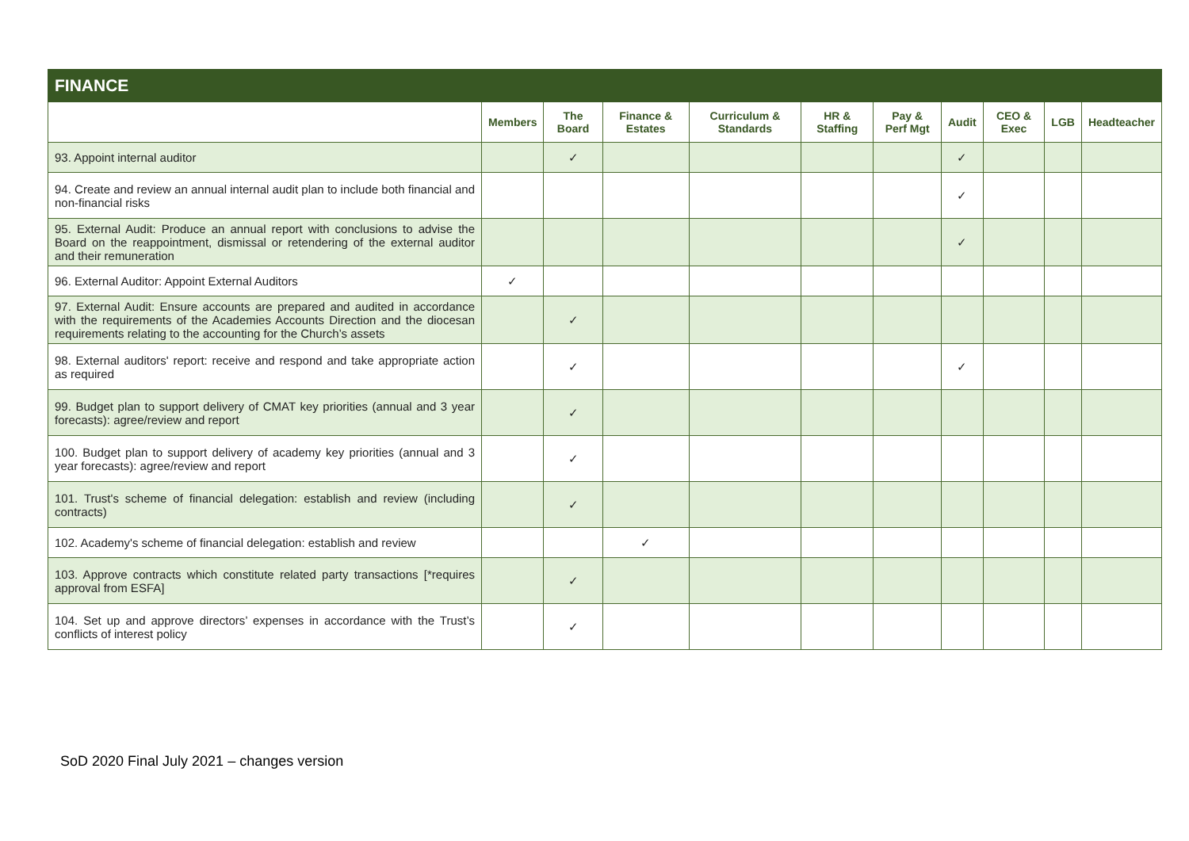| FINANCE | | | | | | | | | | |
| --- | --- | --- | --- | --- | --- | --- | --- | --- | --- | --- |
| | Members | The Board | Finance & Estates | Curriculum & Standards | HR & Staffing | Pay & Perf Mgt | Audit | CEO & Exec | LGB | Headteacher |
| 93. Appoint internal auditor | | ✓ | | | | | ✓ | | | |
| 94. Create and review an annual internal audit plan to include both financial and non-financial risks | | | | | | | ✓ | | | |
| 95. External Audit: Produce an annual report with conclusions to advise the Board on the reappointment, dismissal or retendering of the external auditor and their remuneration | | | | | | | ✓ | | | |
| 96. External Auditor: Appoint External Auditors | ✓ | | | | | | | | | |
| 97. External Audit: Ensure accounts are prepared and audited in accordance with the requirements of the Academies Accounts Direction and the diocesan requirements relating to the accounting for the Church’s assets | | ✓ | | | | | | | | |
| 98. External auditors' report: receive and respond and take appropriate action as required | | ✓ | | | | | ✓ | | | |
| 99. Budget plan to support delivery of CMAT key priorities (annual and 3 year forecasts): agree/review and report | | ✓ | | | | | | | | |
| 100. Budget plan to support delivery of academy key priorities (annual and 3 year forecasts): agree/review and report | | ✓ | | | | | | | | |
| 101. Trust's scheme of financial delegation: establish and review (including contracts) | | ✓ | | | | | | | | |
| 102. Academy's scheme of financial delegation: establish and review | | | ✓ | | | | | | | |
| 103. Approve contracts which constitute related party transactions [*requires approval from ESFA] | | ✓ | | | | | | | | |
| 104. Set up and approve directors’ expenses in accordance with the Trust’s conflicts of interest policy | | ✓ | | | | | | | | |
SoD 2020 Final July 2021 – changes version